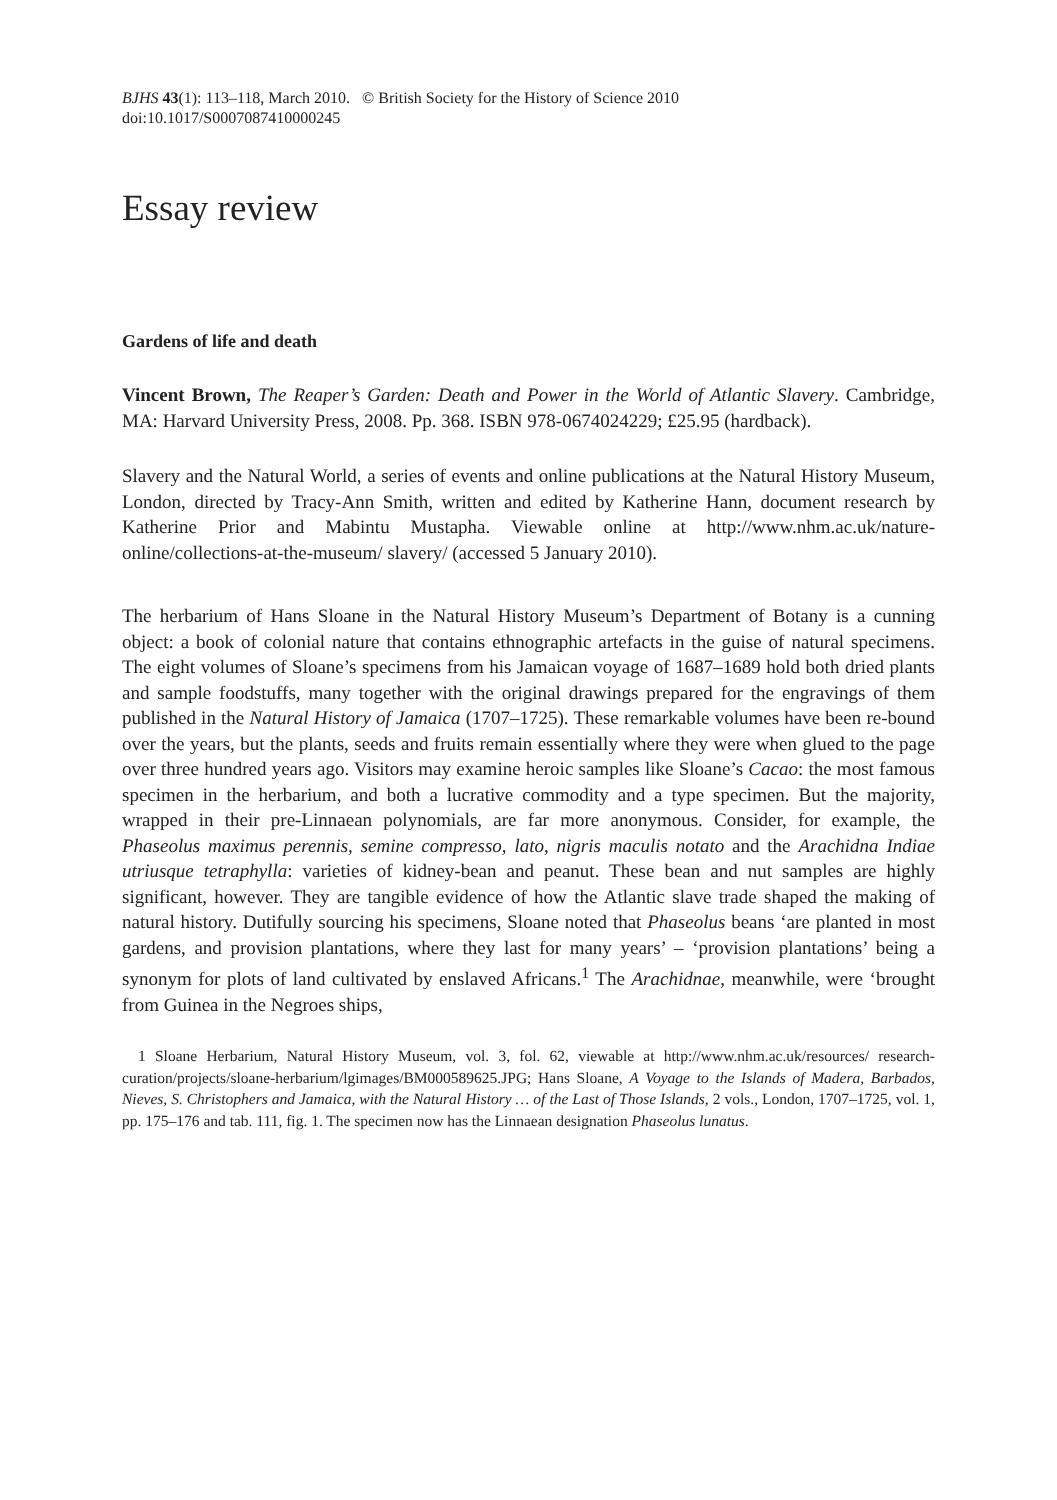BJHS 43(1): 113–118, March 2010. © British Society for the History of Science 2010
doi:10.1017/S0007087410000245
Essay review
Gardens of life and death
Vincent Brown, The Reaper’s Garden: Death and Power in the World of Atlantic Slavery. Cambridge, MA: Harvard University Press, 2008. Pp. 368. ISBN 978-0674024229; £25.95 (hardback).
Slavery and the Natural World, a series of events and online publications at the Natural History Museum, London, directed by Tracy-Ann Smith, written and edited by Katherine Hann, document research by Katherine Prior and Mabintu Mustapha. Viewable online at http://www.nhm.ac.uk/nature-online/collections-at-the-museum/ slavery/ (accessed 5 January 2010).
The herbarium of Hans Sloane in the Natural History Museum’s Department of Botany is a cunning object: a book of colonial nature that contains ethnographic artefacts in the guise of natural specimens. The eight volumes of Sloane’s specimens from his Jamaican voyage of 1687–1689 hold both dried plants and sample foodstuffs, many together with the original drawings prepared for the engravings of them published in the Natural History of Jamaica (1707–1725). These remarkable volumes have been re-bound over the years, but the plants, seeds and fruits remain essentially where they were when glued to the page over three hundred years ago. Visitors may examine heroic samples like Sloane’s Cacao: the most famous specimen in the herbarium, and both a lucrative commodity and a type specimen. But the majority, wrapped in their pre-Linnaean polynomials, are far more anonymous. Consider, for example, the Phaseolus maximus perennis, semine compresso, lato, nigris maculis notato and the Arachidna Indiae utriusque tetraphylla: varieties of kidney-bean and peanut. These bean and nut samples are highly significant, however. They are tangible evidence of how the Atlantic slave trade shaped the making of natural history. Dutifully sourcing his specimens, Sloane noted that Phaseolus beans ‘are planted in most gardens, and provision plantations, where they last for many years’ – ‘provision plantations’ being a synonym for plots of land cultivated by enslaved Africans.<sup>1</sup> The Arachidnae, meanwhile, were ‘brought from Guinea in the Negroes ships,
1 Sloane Herbarium, Natural History Museum, vol. 3, fol. 62, viewable at http://www.nhm.ac.uk/resources/ research-curation/projects/sloane-herbarium/lgimages/BM000589625.JPG; Hans Sloane, A Voyage to the Islands of Madera, Barbados, Nieves, S. Christophers and Jamaica, with the Natural History … of the Last of Those Islands, 2 vols., London, 1707–1725, vol. 1, pp. 175–176 and tab. 111, fig. 1. The specimen now has the Linnaean designation Phaseolus lunatus.